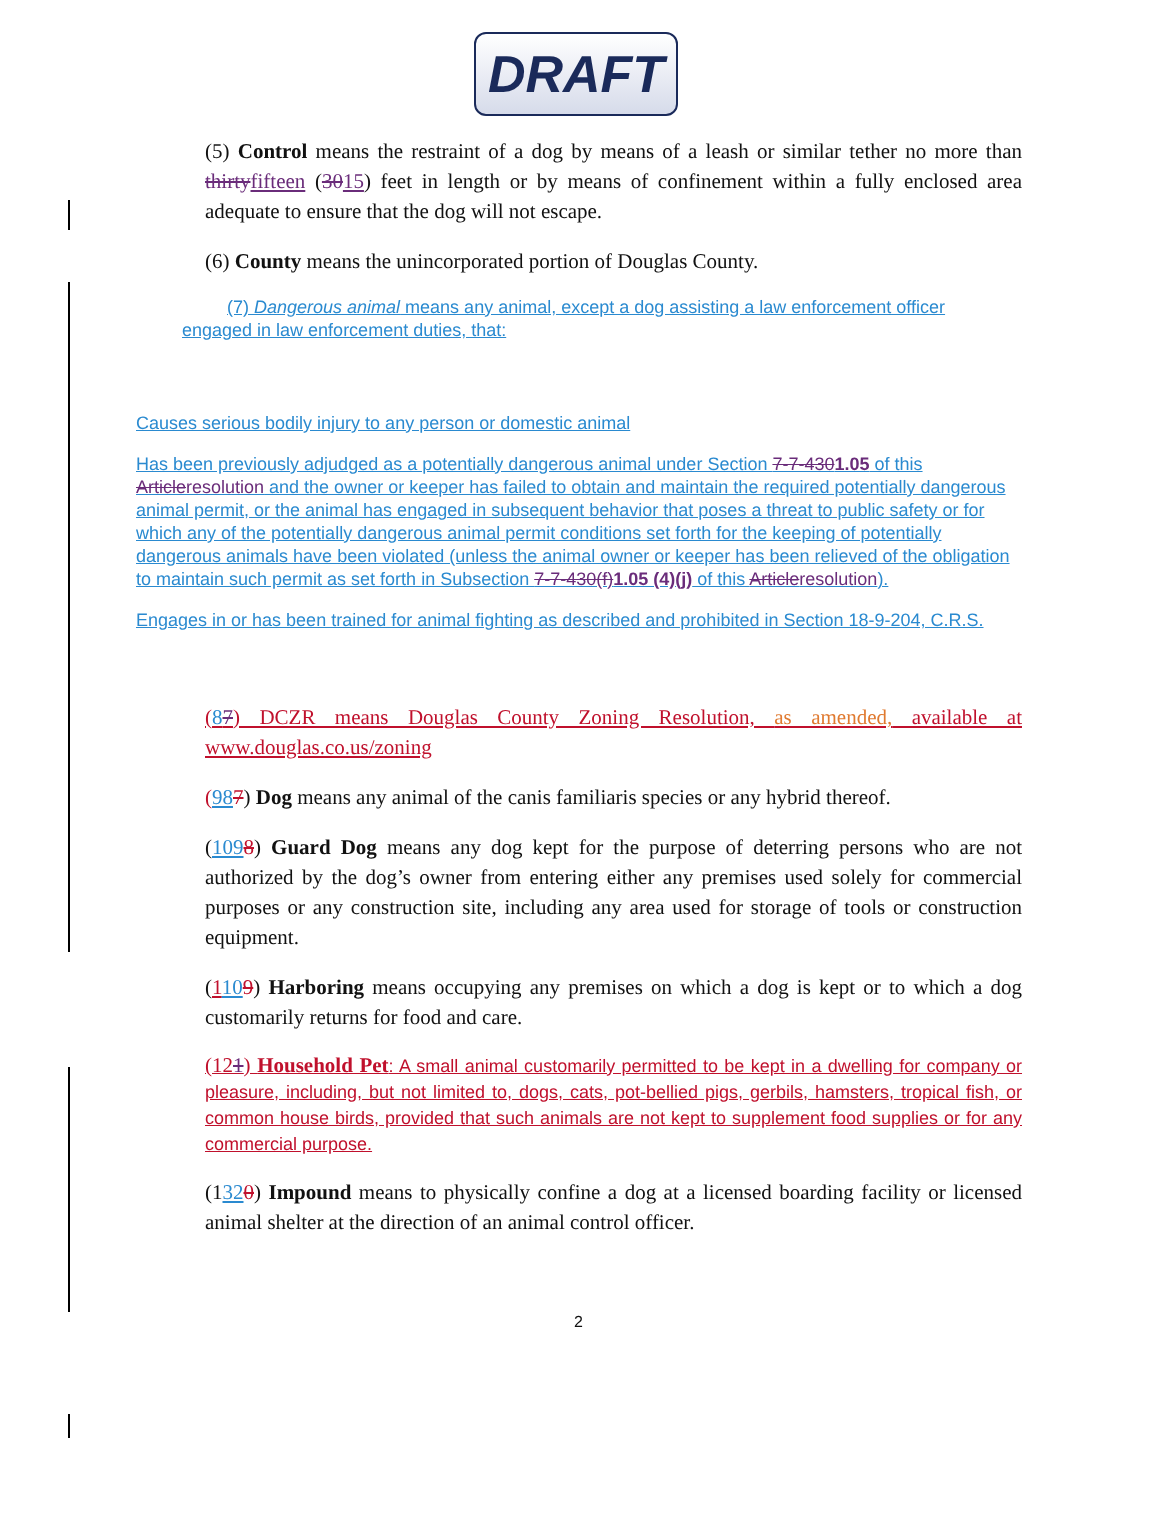DRAFT
(5) Control means the restraint of a dog by means of a leash or similar tether no more than thirtyfifteen (3015) feet in length or by means of confinement within a fully enclosed area adequate to ensure that the dog will not escape.
(6) County means the unincorporated portion of Douglas County.
(7) Dangerous animal means any animal, except a dog assisting a law enforcement officer engaged in law enforcement duties, that:
Causes serious bodily injury to any person or domestic animal
Has been previously adjudged as a potentially dangerous animal under Section 7-7-4301.05 of this Articleresolution and the owner or keeper has failed to obtain and maintain the required potentially dangerous animal permit, or the animal has engaged in subsequent behavior that poses a threat to public safety or for which any of the potentially dangerous animal permit conditions set forth for the keeping of potentially dangerous animals have been violated (unless the animal owner or keeper has been relieved of the obligation to maintain such permit as set forth in Subsection 7-7-430(f)1.05 (4)(j) of this Articleresolution).
Engages in or has been trained for animal fighting as described and prohibited in Section 18-9-204, C.R.S.
(87) DCZR means Douglas County Zoning Resolution, as amended, available at www.douglas.co.us/zoning
(987) Dog means any animal of the canis familiaris species or any hybrid thereof.
(1098) Guard Dog means any dog kept for the purpose of deterring persons who are not authorized by the dog’s owner from entering either any premises used solely for commercial purposes or any construction site, including any area used for storage of tools or construction equipment.
(1109) Harboring means occupying any premises on which a dog is kept or to which a dog customarily returns for food and care.
(121) Household Pet: A small animal customarily permitted to be kept in a dwelling for company or pleasure, including, but not limited to, dogs, cats, pot-bellied pigs, gerbils, hamsters, tropical fish, or common house birds, provided that such animals are not kept to supplement food supplies or for any commercial purpose.
(1320) Impound means to physically confine a dog at a licensed boarding facility or licensed animal shelter at the direction of an animal control officer.
2